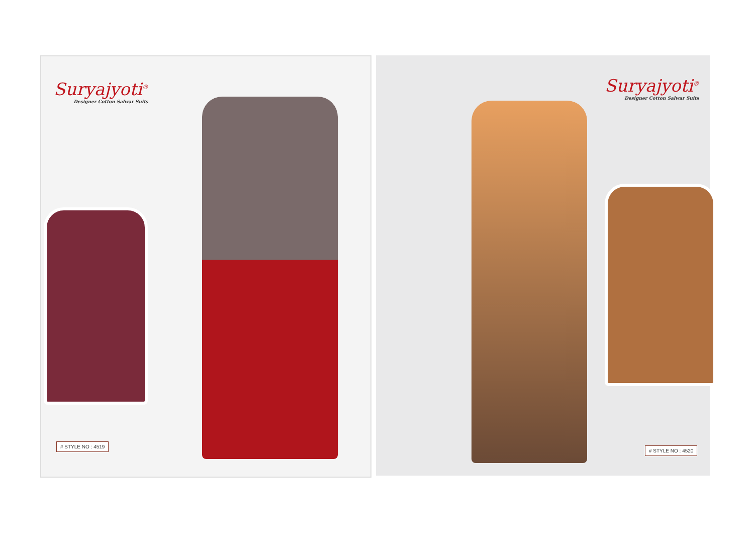Suryajyoti<sup>®</sup>
Designer Cotton Salwar Suits
# STYLE NO : 4519
Suryajyoti<sup>®</sup>
Designer Cotton Salwar Suits
# STYLE NO : 4520